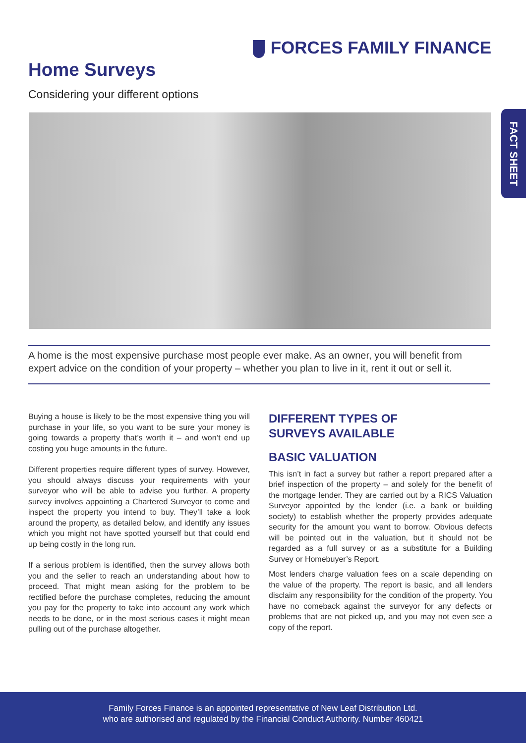FORCES FAMILY FINANCE
Home Surveys
Considering your different options
FACT SHEET
A home is the most expensive purchase most people ever make. As an owner, you will benefit from expert advice on the condition of your property – whether you plan to live in it, rent it out or sell it.
Buying a house is likely to be the most expensive thing you will purchase in your life, so you want to be sure your money is going towards a property that’s worth it – and won’t end up costing you huge amounts in the future.
Different properties require different types of survey. However, you should always discuss your requirements with your surveyor who will be able to advise you further. A property survey involves appointing a Chartered Surveyor to come and inspect the property you intend to buy. They’ll take a look around the property, as detailed below, and identify any issues which you might not have spotted yourself but that could end up being costly in the long run.
If a serious problem is identified, then the survey allows both you and the seller to reach an understanding about how to proceed. That might mean asking for the problem to be rectified before the purchase completes, reducing the amount you pay for the property to take into account any work which needs to be done, or in the most serious cases it might mean pulling out of the purchase altogether.
DIFFERENT TYPES OF
SURVEYS AVAILABLE
BASIC VALUATION
This isn’t in fact a survey but rather a report prepared after a brief inspection of the property – and solely for the benefit of the mortgage lender. They are carried out by a RICS Valuation Surveyor appointed by the lender (i.e. a bank or building society) to establish whether the property provides adequate security for the amount you want to borrow. Obvious defects will be pointed out in the valuation, but it should not be regarded as a full survey or as a substitute for a Building Survey or Homebuyer’s Report.
Most lenders charge valuation fees on a scale depending on the value of the property. The report is basic, and all lenders disclaim any responsibility for the condition of the property. You have no comeback against the surveyor for any defects or problems that are not picked up, and you may not even see a copy of the report.
Family Forces Finance is an appointed representative of New Leaf Distribution Ltd.
who are authorised and regulated by the Financial Conduct Authority. Number 460421